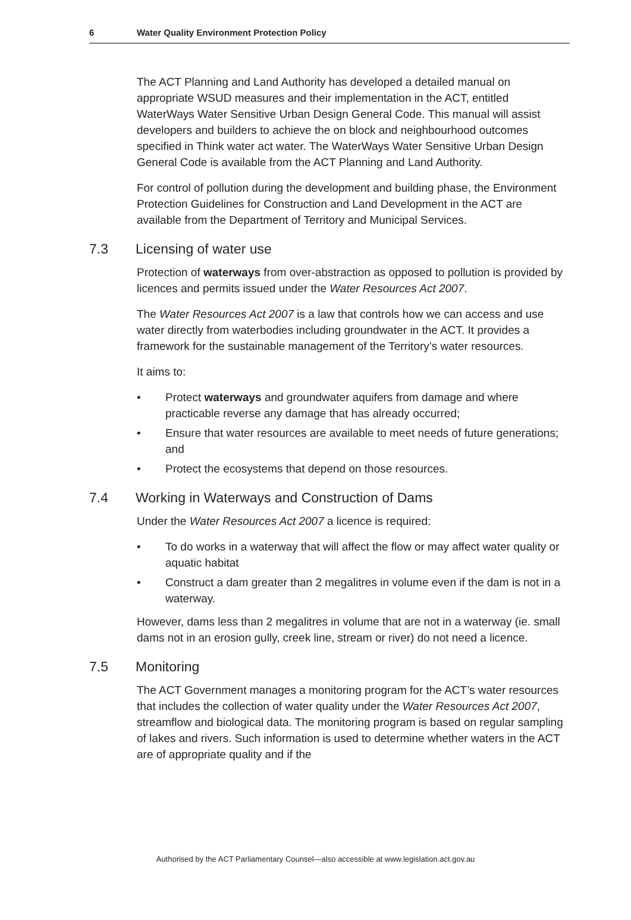6 Water Quality Environment Protection Policy
The ACT Planning and Land Authority has developed a detailed manual on appropriate WSUD measures and their implementation in the ACT, entitled WaterWays Water Sensitive Urban Design General Code. This manual will assist developers and builders to achieve the on block and neighbourhood outcomes specified in Think water act water. The WaterWays Water Sensitive Urban Design General Code is available from the ACT Planning and Land Authority.
For control of pollution during the development and building phase, the Environment Protection Guidelines for Construction and Land Development in the ACT are available from the Department of Territory and Municipal Services.
7.3 Licensing of water use
Protection of waterways from over-abstraction as opposed to pollution is provided by licences and permits issued under the Water Resources Act 2007.
The Water Resources Act 2007 is a law that controls how we can access and use water directly from waterbodies including groundwater in the ACT. It provides a framework for the sustainable management of the Territory’s water resources.
It aims to:
• Protect waterways and groundwater aquifers from damage and where practicable reverse any damage that has already occurred;
• Ensure that water resources are available to meet needs of future generations; and
• Protect the ecosystems that depend on those resources.
7.4 Working in Waterways and Construction of Dams
Under the Water Resources Act 2007 a licence is required:
• To do works in a waterway that will affect the flow or may affect water quality or aquatic habitat
• Construct a dam greater than 2 megalitres in volume even if the dam is not in a waterway.
However, dams less than 2 megalitres in volume that are not in a waterway (ie. small dams not in an erosion gully, creek line, stream or river) do not need a licence.
7.5 Monitoring
The ACT Government manages a monitoring program for the ACT’s water resources that includes the collection of water quality under the Water Resources Act 2007, streamflow and biological data. The monitoring program is based on regular sampling of lakes and rivers. Such information is used to determine whether waters in the ACT are of appropriate quality and if the
Authorised by the ACT Parliamentary Counsel—also accessible at www.legislation.act.gov.au